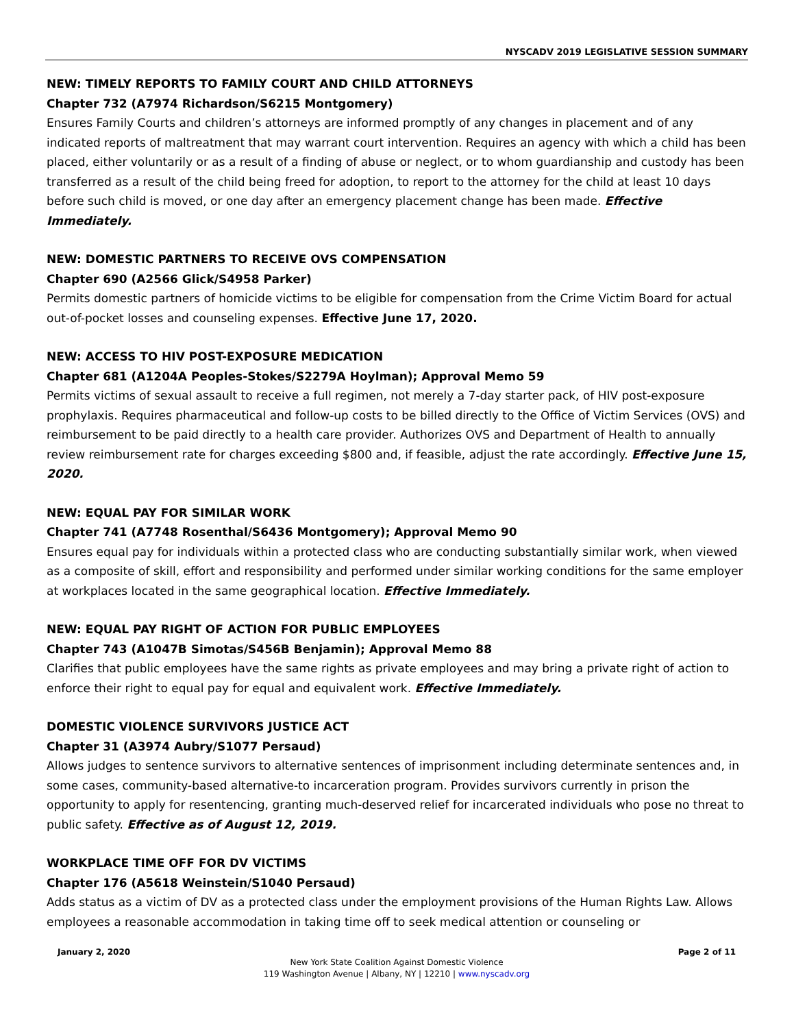NYSCADV 2019 LEGISLATIVE SESSION SUMMARY
NEW: TIMELY REPORTS TO FAMILY COURT AND CHILD ATTORNEYS
Chapter 732 (A7974 Richardson/S6215 Montgomery)
Ensures Family Courts and children’s attorneys are informed promptly of any changes in placement and of any indicated reports of maltreatment that may warrant court intervention. Requires an agency with which a child has been placed, either voluntarily or as a result of a finding of abuse or neglect, or to whom guardianship and custody has been transferred as a result of the child being freed for adoption, to report to the attorney for the child at least 10 days before such child is moved, or one day after an emergency placement change has been made. Effective Immediately.
NEW: DOMESTIC PARTNERS TO RECEIVE OVS COMPENSATION
Chapter 690 (A2566 Glick/S4958 Parker)
Permits domestic partners of homicide victims to be eligible for compensation from the Crime Victim Board for actual out-of-pocket losses and counseling expenses. Effective June 17, 2020.
NEW: ACCESS TO HIV POST-EXPOSURE MEDICATION
Chapter 681 (A1204A Peoples-Stokes/S2279A Hoylman); Approval Memo 59
Permits victims of sexual assault to receive a full regimen, not merely a 7-day starter pack, of HIV post-exposure prophylaxis. Requires pharmaceutical and follow-up costs to be billed directly to the Office of Victim Services (OVS) and reimbursement to be paid directly to a health care provider. Authorizes OVS and Department of Health to annually review reimbursement rate for charges exceeding $800 and, if feasible, adjust the rate accordingly. Effective June 15, 2020.
NEW: EQUAL PAY FOR SIMILAR WORK
Chapter 741 (A7748 Rosenthal/S6436 Montgomery); Approval Memo 90
Ensures equal pay for individuals within a protected class who are conducting substantially similar work, when viewed as a composite of skill, effort and responsibility and performed under similar working conditions for the same employer at workplaces located in the same geographical location. Effective Immediately.
NEW: EQUAL PAY RIGHT OF ACTION FOR PUBLIC EMPLOYEES
Chapter 743 (A1047B Simotas/S456B Benjamin); Approval Memo 88
Clarifies that public employees have the same rights as private employees and may bring a private right of action to enforce their right to equal pay for equal and equivalent work. Effective Immediately.
DOMESTIC VIOLENCE SURVIVORS JUSTICE ACT
Chapter 31 (A3974 Aubry/S1077 Persaud)
Allows judges to sentence survivors to alternative sentences of imprisonment including determinate sentences and, in some cases, community-based alternative-to incarceration program. Provides survivors currently in prison the opportunity to apply for resentencing, granting much-deserved relief for incarcerated individuals who pose no threat to public safety. Effective as of August 12, 2019.
WORKPLACE TIME OFF FOR DV VICTIMS
Chapter 176 (A5618 Weinstein/S1040 Persaud)
Adds status as a victim of DV as a protected class under the employment provisions of the Human Rights Law. Allows employees a reasonable accommodation in taking time off to seek medical attention or counseling or
January 2, 2020 Page 2 of 11
New York State Coalition Against Domestic Violence
119 Washington Avenue | Albany, NY | 12210 | www.nyscadv.org